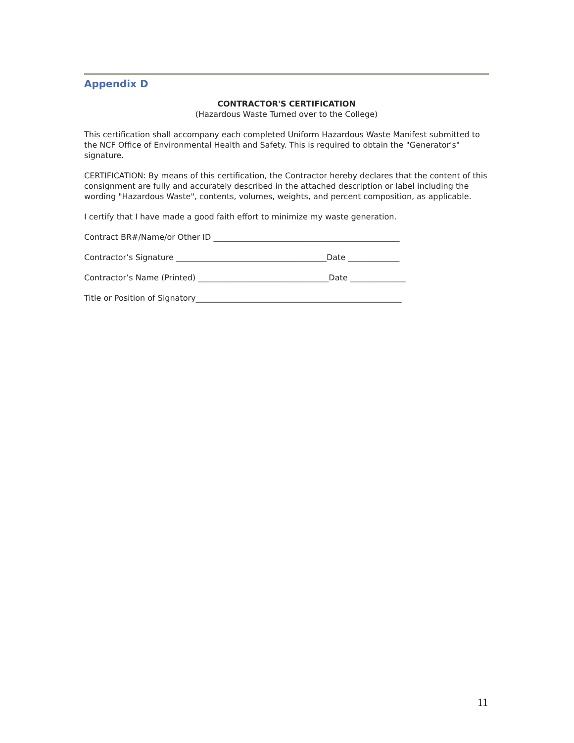Appendix D
CONTRACTOR'S CERTIFICATION
(Hazardous Waste Turned over to the College)
This certification shall accompany each completed Uniform Hazardous Waste Manifest submitted to the NCF Office of Environmental Health and Safety. This is required to obtain the "Generator's" signature.
CERTIFICATION: By means of this certification, the Contractor hereby declares that the content of this consignment are fully and accurately described in the attached description or label including the wording "Hazardous Waste", contents, volumes, weights, and percent composition, as applicable.
I certify that I have made a good faith effort to minimize my waste generation.
Contract BR#/Name/or Other ID _______________________________________________
Contractor’s Signature ______________________________________Date _____________
Contractor’s Name (Printed) _________________________________Date ______________
Title or Position of Signatory____________________________________________________
11